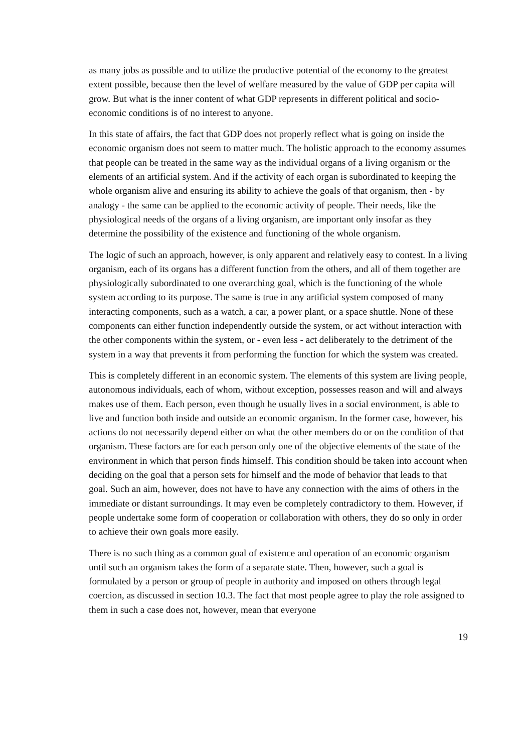as many jobs as possible and to utilize the productive potential of the economy to the greatest extent possible, because then the level of welfare measured by the value of GDP per capita will grow. But what is the inner content of what GDP represents in different political and socio-economic conditions is of no interest to anyone.
In this state of affairs, the fact that GDP does not properly reflect what is going on inside the economic organism does not seem to matter much. The holistic approach to the economy assumes that people can be treated in the same way as the individual organs of a living organism or the elements of an artificial system. And if the activity of each organ is subordinated to keeping the whole organism alive and ensuring its ability to achieve the goals of that organism, then - by analogy - the same can be applied to the economic activity of people. Their needs, like the physiological needs of the organs of a living organism, are important only insofar as they determine the possibility of the existence and functioning of the whole organism.
The logic of such an approach, however, is only apparent and relatively easy to contest. In a living organism, each of its organs has a different function from the others, and all of them together are physiologically subordinated to one overarching goal, which is the functioning of the whole system according to its purpose. The same is true in any artificial system composed of many interacting components, such as a watch, a car, a power plant, or a space shuttle. None of these components can either function independently outside the system, or act without interaction with the other components within the system, or - even less - act deliberately to the detriment of the system in a way that prevents it from performing the function for which the system was created.
This is completely different in an economic system. The elements of this system are living people, autonomous individuals, each of whom, without exception, possesses reason and will and always makes use of them. Each person, even though he usually lives in a social environment, is able to live and function both inside and outside an economic organism. In the former case, however, his actions do not necessarily depend either on what the other members do or on the condition of that organism. These factors are for each person only one of the objective elements of the state of the environment in which that person finds himself. This condition should be taken into account when deciding on the goal that a person sets for himself and the mode of behavior that leads to that goal. Such an aim, however, does not have to have any connection with the aims of others in the immediate or distant surroundings. It may even be completely contradictory to them. However, if people undertake some form of cooperation or collaboration with others, they do so only in order to achieve their own goals more easily.
There is no such thing as a common goal of existence and operation of an economic organism until such an organism takes the form of a separate state. Then, however, such a goal is formulated by a person or group of people in authority and imposed on others through legal coercion, as discussed in section 10.3. The fact that most people agree to play the role assigned to them in such a case does not, however, mean that everyone
19